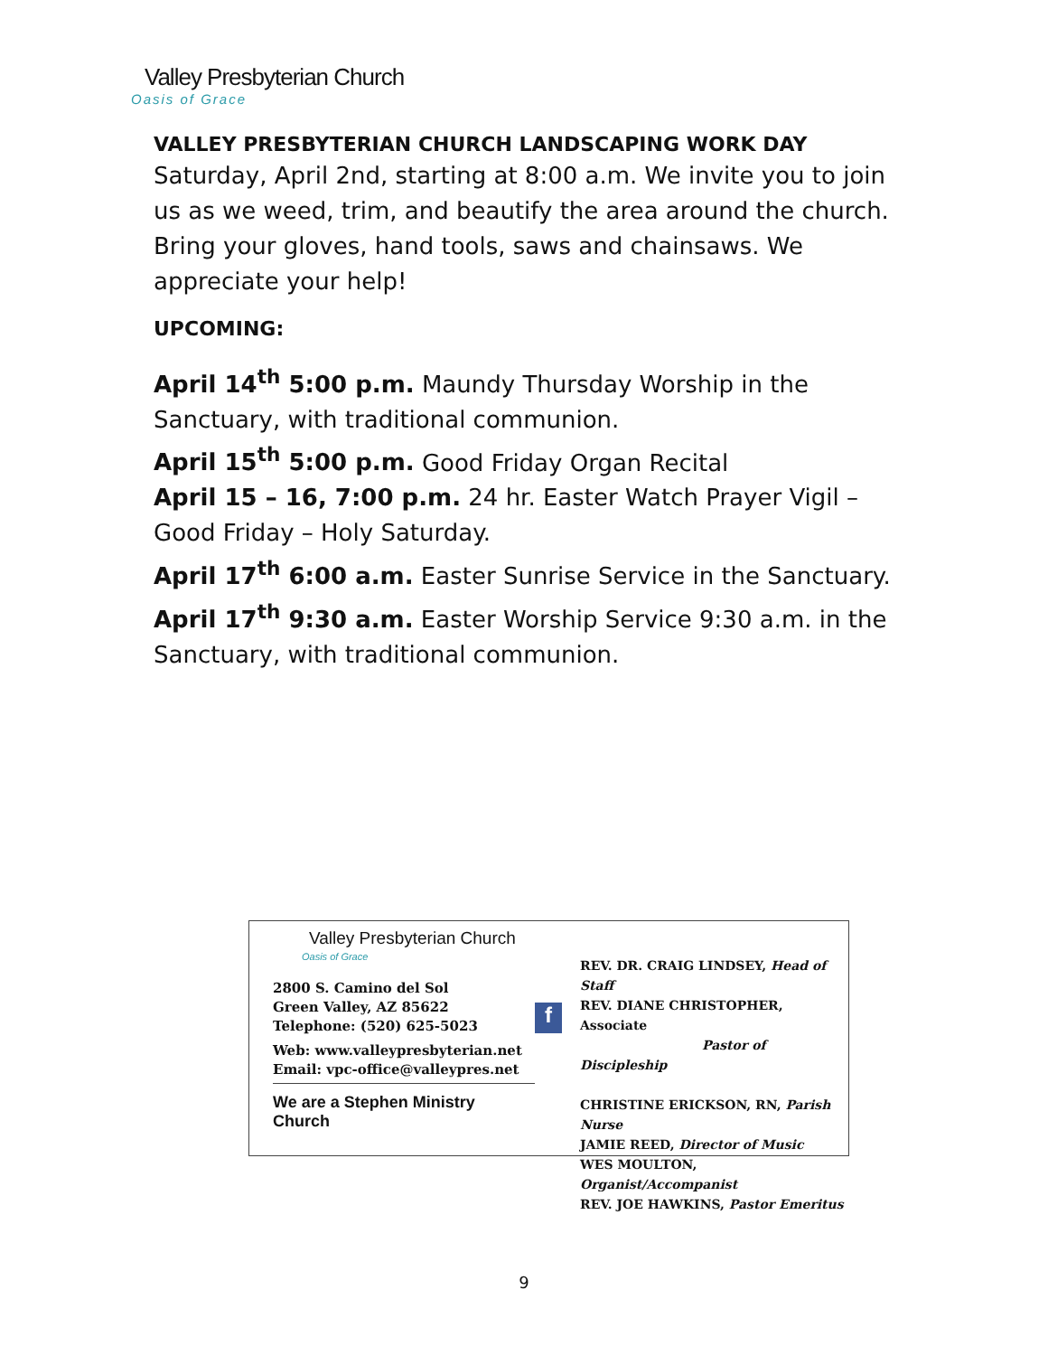Valley Presbyterian Church
Oasis of Grace
VALLEY PRESBYTERIAN CHURCH LANDSCAPING WORK DAY
Saturday, April 2nd, starting at 8:00 a.m. We invite you to join us as we weed, trim, and beautify the area around the church. Bring your gloves, hand tools, saws and chainsaws. We appreciate your help!
UPCOMING:
April 14<sup>th</sup> 5:00 p.m. Maundy Thursday Worship in the Sanctuary, with traditional communion.
April 15<sup>th</sup> 5:00 p.m. Good Friday Organ Recital
April 15 – 16, 7:00 p.m. 24 hr. Easter Watch Prayer Vigil – Good Friday – Holy Saturday.
April 17<sup>th</sup> 6:00 a.m. Easter Sunrise Service in the Sanctuary.
April 17<sup>th</sup> 9:30 a.m. Easter Worship Service 9:30 a.m. in the Sanctuary, with traditional communion.
Valley Presbyterian Church
Oasis of Grace
2800 S. Camino del Sol
Green Valley, AZ 85622
Telephone: (520) 625-5023
Web: www.valleypresbyterian.net
Email: vpc-office@valleypres.net
We are a Stephen Ministry Church
f
REV. DR. CRAIG LINDSEY, Head of Staff
REV. DIANE CHRISTOPHER, Associate
Pastor of Discipleship
CHRISTINE ERICKSON, RN, Parish Nurse
JAMIE REED, Director of Music
WES MOULTON, Organist/Accompanist
REV. JOE HAWKINS, Pastor Emeritus
9